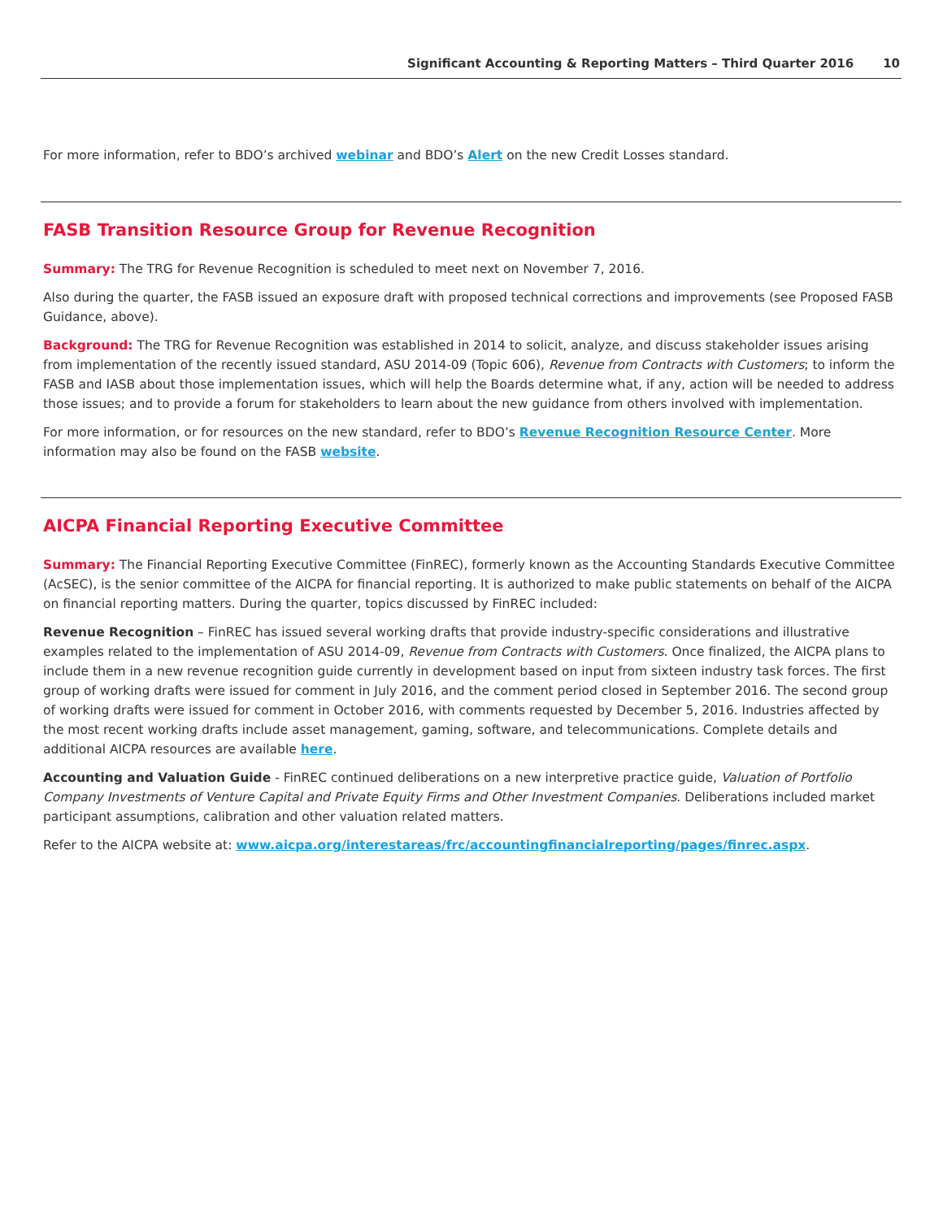Significant Accounting & Reporting Matters – Third Quarter 2016 10
For more information, refer to BDO’s archived webinar and BDO’s Alert on the new Credit Losses standard.
FASB Transition Resource Group for Revenue Recognition
Summary: The TRG for Revenue Recognition is scheduled to meet next on November 7, 2016.
Also during the quarter, the FASB issued an exposure draft with proposed technical corrections and improvements (see Proposed FASB Guidance, above).
Background: The TRG for Revenue Recognition was established in 2014 to solicit, analyze, and discuss stakeholder issues arising from implementation of the recently issued standard, ASU 2014-09 (Topic 606), Revenue from Contracts with Customers; to inform the FASB and IASB about those implementation issues, which will help the Boards determine what, if any, action will be needed to address those issues; and to provide a forum for stakeholders to learn about the new guidance from others involved with implementation.
For more information, or for resources on the new standard, refer to BDO’s Revenue Recognition Resource Center. More information may also be found on the FASB website.
AICPA Financial Reporting Executive Committee
Summary: The Financial Reporting Executive Committee (FinREC), formerly known as the Accounting Standards Executive Committee (AcSEC), is the senior committee of the AICPA for financial reporting. It is authorized to make public statements on behalf of the AICPA on financial reporting matters. During the quarter, topics discussed by FinREC included:
Revenue Recognition – FinREC has issued several working drafts that provide industry-specific considerations and illustrative examples related to the implementation of ASU 2014-09, Revenue from Contracts with Customers. Once finalized, the AICPA plans to include them in a new revenue recognition guide currently in development based on input from sixteen industry task forces. The first group of working drafts were issued for comment in July 2016, and the comment period closed in September 2016. The second group of working drafts were issued for comment in October 2016, with comments requested by December 5, 2016. Industries affected by the most recent working drafts include asset management, gaming, software, and telecommunications. Complete details and additional AICPA resources are available here.
Accounting and Valuation Guide - FinREC continued deliberations on a new interpretive practice guide, Valuation of Portfolio Company Investments of Venture Capital and Private Equity Firms and Other Investment Companies. Deliberations included market participant assumptions, calibration and other valuation related matters.
Refer to the AICPA website at: www.aicpa.org/interestareas/frc/accountingfinancialreporting/pages/finrec.aspx.